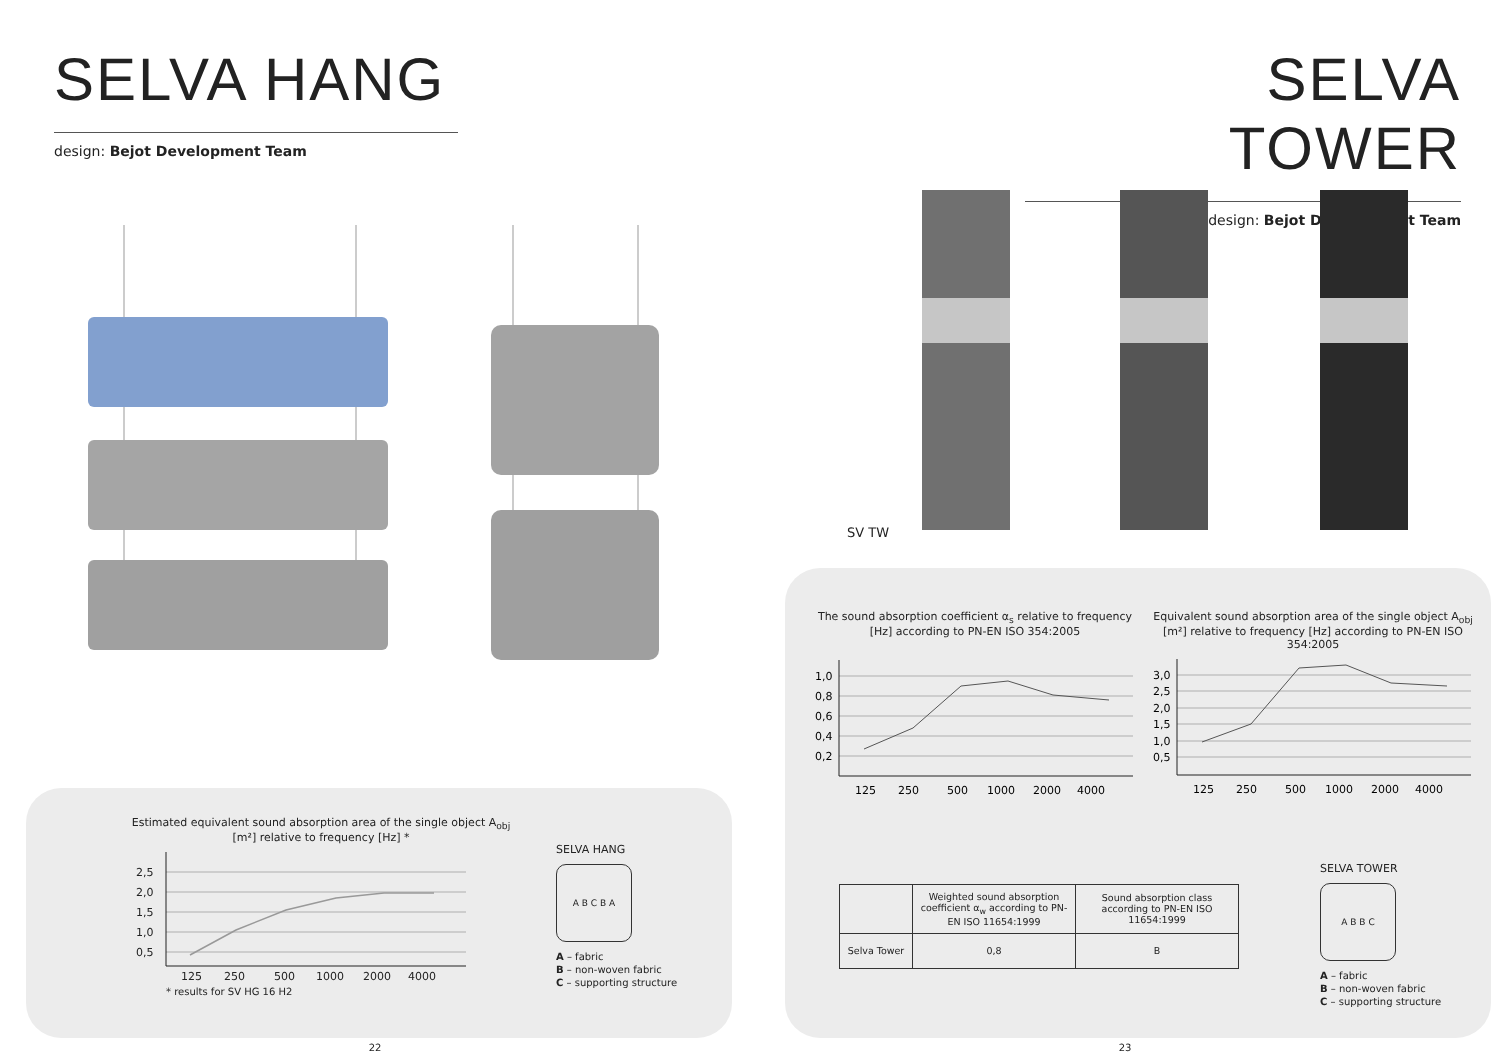SELVA HANG
design: Bejot Development Team
Estimated equivalent sound absorption area of the single object A<sub>obj</sub> [m²] relative to frequency [Hz] *
2,5
2,0
1,5
1,0
0,5
125
250
500
1000
2000
4000
* results for SV HG 16 H2
SELVA HANG
A B C B A
A – fabric
B – non-woven fabric
C – supporting structure
22
SELVA TOWER
design: Bejot Development Team
SV TW
The sound absorption coefficient α<sub>s</sub> relative to frequency [Hz] according to PN-EN ISO 354:2005
1,0
0,8
0,6
0,4
0,2
125
250
500
1000
2000
4000
Equivalent sound absorption area of the single object A<sub>obj</sub> [m²] relative to frequency [Hz] according to PN-EN ISO 354:2005
3,0
2,5
2,0
1,5
1,0
0,5
125
250
500
1000
2000
4000
| | Weighted sound absorption coefficient α<sub>w</sub> according to PN-EN ISO 11654:1999 | Sound absorption class according to PN-EN ISO 11654:1999 |
| --- | --- | --- |
| Selva Tower | 0,8 | B |
SELVA TOWER
A B B C
A – fabric
B – non-woven fabric
C – supporting structure
23